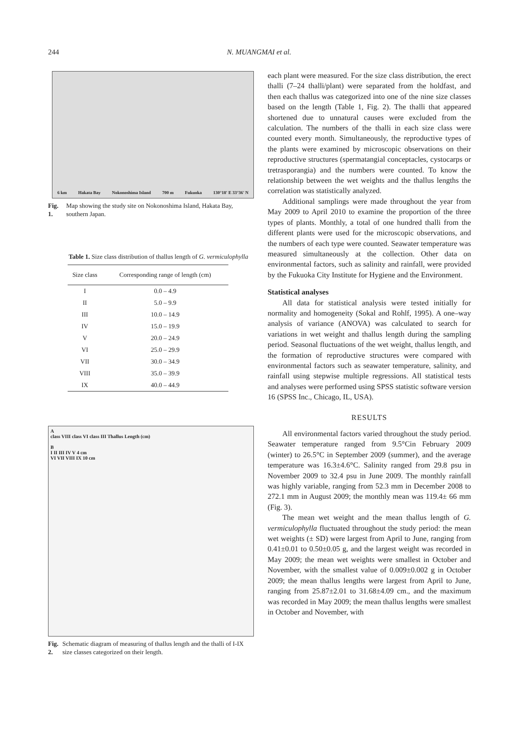244 N. MUANGMAI et al.
6 km Hakata Bay Nokonoshima Island 700 m Fukuoka 130°18' E 33°36' N
Fig. 1. Map showing the study site on Nokonoshima Island, Hakata Bay, southern Japan.
Table 1. Size class distribution of thallus length of G. vermiculophylla
| Size class | Corresponding range of length (cm) |
| --- | --- |
| I | 0.0 – 4.9 |
| II | 5.0 – 9.9 |
| III | 10.0 – 14.9 |
| IV | 15.0 – 19.9 |
| V | 20.0 – 24.9 |
| VI | 25.0 – 29.9 |
| VII | 30.0 – 34.9 |
| VIII | 35.0 – 39.9 |
| IX | 40.0 – 44.9 |
A
class VIII class VI class III Thallus Length (cm)
B
I II III IV V 4 cm
VI VII VIII IX 10 cm
Fig. 2. Schematic diagram of measuring of thallus length and the thalli of I-IX size classes categorized on their length.
each plant were measured. For the size class distribution, the erect thalli (7–24 thalli/plant) were separated from the holdfast, and then each thallus was categorized into one of the nine size classes based on the length (Table 1, Fig. 2). The thalli that appeared shortened due to unnatural causes were excluded from the calculation. The numbers of the thalli in each size class were counted every month. Simultaneously, the reproductive types of the plants were examined by microscopic observations on their reproductive structures (spermatangial conceptacles, cystocarps or tretrasporangia) and the numbers were counted. To know the relationship between the wet weights and the thallus lengths the correlation was statistically analyzed.
Additional samplings were made throughout the year from May 2009 to April 2010 to examine the proportion of the three types of plants. Monthly, a total of one hundred thalli from the different plants were used for the microscopic observations, and the numbers of each type were counted. Seawater temperature was measured simultaneously at the collection. Other data on environmental factors, such as salinity and rainfall, were provided by the Fukuoka City Institute for Hygiene and the Environment.
Statistical analyses
All data for statistical analysis were tested initially for normality and homogeneity (Sokal and Rohlf, 1995). A one–way analysis of variance (ANOVA) was calculated to search for variations in wet weight and thallus length during the sampling period. Seasonal fluctuations of the wet weight, thallus length, and the formation of reproductive structures were compared with environmental factors such as seawater temperature, salinity, and rainfall using stepwise multiple regressions. All statistical tests and analyses were performed using SPSS statistic software version 16 (SPSS Inc., Chicago, IL, USA).
RESULTS
All environmental factors varied throughout the study period. Seawater temperature ranged from 9.5°Cin February 2009 (winter) to 26.5°C in September 2009 (summer), and the average temperature was 16.3±4.6°C. Salinity ranged from 29.8 psu in November 2009 to 32.4 psu in June 2009. The monthly rainfall was highly variable, ranging from 52.3 mm in December 2008 to 272.1 mm in August 2009; the monthly mean was 119.4± 66 mm (Fig. 3).
The mean wet weight and the mean thallus length of G. vermiculophylla fluctuated throughout the study period: the mean wet weights (± SD) were largest from April to June, ranging from 0.41±0.01 to 0.50±0.05 g, and the largest weight was recorded in May 2009; the mean wet weights were smallest in October and November, with the smallest value of 0.009±0.002 g in October 2009; the mean thallus lengths were largest from April to June, ranging from 25.87±2.01 to 31.68±4.09 cm., and the maximum was recorded in May 2009; the mean thallus lengths were smallest in October and November, with